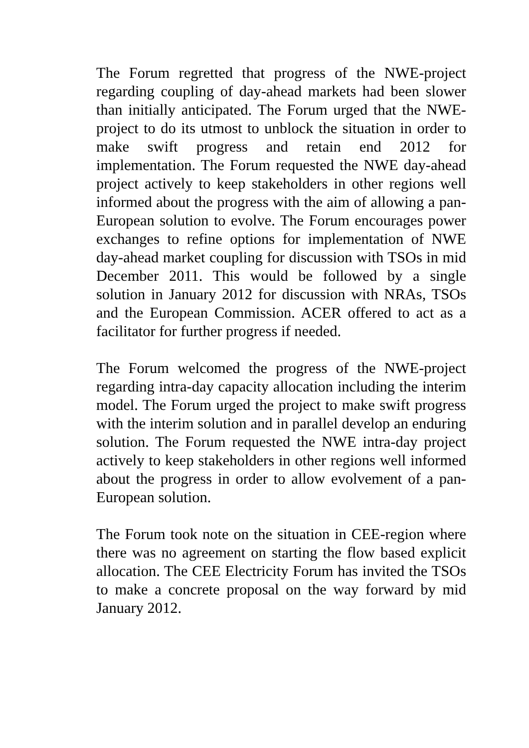The Forum regretted that progress of the NWE-project regarding coupling of day-ahead markets had been slower than initially anticipated. The Forum urged that the NWE-project to do its utmost to unblock the situation in order to make swift progress and retain end 2012 for implementation. The Forum requested the NWE day-ahead project actively to keep stakeholders in other regions well informed about the progress with the aim of allowing a pan-European solution to evolve. The Forum encourages power exchanges to refine options for implementation of NWE day-ahead market coupling for discussion with TSOs in mid December 2011. This would be followed by a single solution in January 2012 for discussion with NRAs, TSOs and the European Commission. ACER offered to act as a facilitator for further progress if needed.
The Forum welcomed the progress of the NWE-project regarding intra-day capacity allocation including the interim model. The Forum urged the project to make swift progress with the interim solution and in parallel develop an enduring solution. The Forum requested the NWE intra-day project actively to keep stakeholders in other regions well informed about the progress in order to allow evolvement of a pan-European solution.
The Forum took note on the situation in CEE-region where there was no agreement on starting the flow based explicit allocation. The CEE Electricity Forum has invited the TSOs to make a concrete proposal on the way forward by mid January 2012.